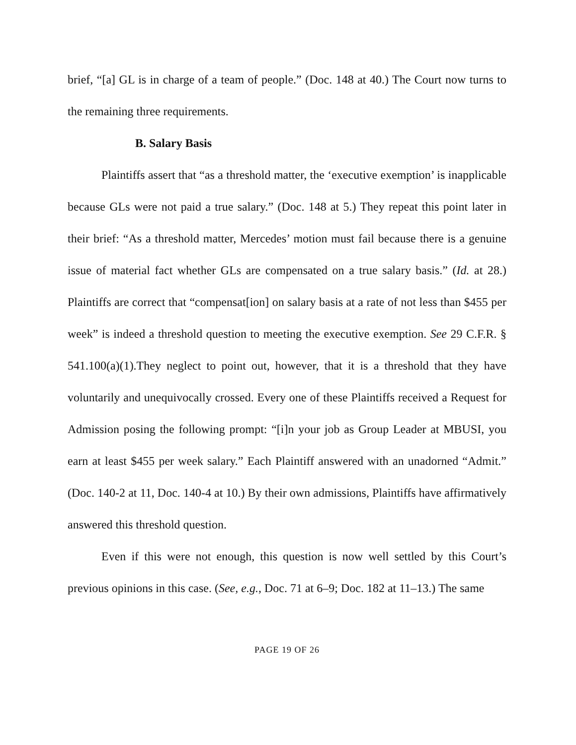brief, “[a] GL is in charge of a team of people.” (Doc. 148 at 40.) The Court now turns to the remaining three requirements.
B. Salary Basis
Plaintiffs assert that “as a threshold matter, the ‘executive exemption’ is inapplicable because GLs were not paid a true salary.” (Doc. 148 at 5.) They repeat this point later in their brief: “As a threshold matter, Mercedes’ motion must fail because there is a genuine issue of material fact whether GLs are compensated on a true salary basis.” (Id. at 28.) Plaintiffs are correct that “compensat[ion] on salary basis at a rate of not less than $455 per week” is indeed a threshold question to meeting the executive exemption. See 29 C.F.R. § 541.100(a)(1).They neglect to point out, however, that it is a threshold that they have voluntarily and unequivocally crossed. Every one of these Plaintiffs received a Request for Admission posing the following prompt: “[i]n your job as Group Leader at MBUSI, you earn at least $455 per week salary.” Each Plaintiff answered with an unadorned “Admit.” (Doc. 140-2 at 11, Doc. 140-4 at 10.) By their own admissions, Plaintiffs have affirmatively answered this threshold question.
Even if this were not enough, this question is now well settled by this Court’s previous opinions in this case. (See, e.g., Doc. 71 at 6–9; Doc. 182 at 11–13.) The same
PAGE 19 OF 26